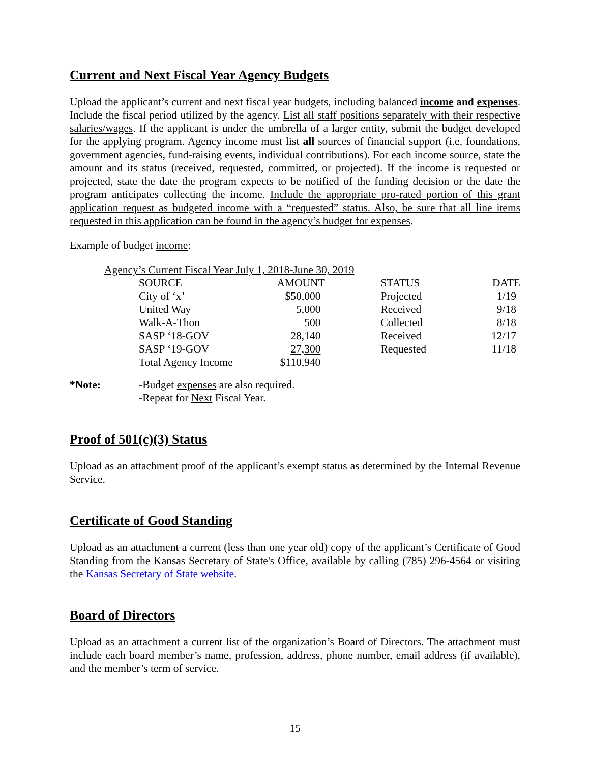Current and Next Fiscal Year Agency Budgets
Upload the applicant’s current and next fiscal year budgets, including balanced income and expenses. Include the fiscal period utilized by the agency. List all staff positions separately with their respective salaries/wages. If the applicant is under the umbrella of a larger entity, submit the budget developed for the applying program. Agency income must list all sources of financial support (i.e. foundations, government agencies, fund-raising events, individual contributions). For each income source, state the amount and its status (received, requested, committed, or projected). If the income is requested or projected, state the date the program expects to be notified of the funding decision or the date the program anticipates collecting the income. Include the appropriate pro-rated portion of this grant application request as budgeted income with a “requested” status. Also, be sure that all line items requested in this application can be found in the agency’s budget for expenses.
Example of budget income:
Agency’s Current Fiscal Year July 1, 2018-June 30, 2019
| SOURCE | AMOUNT | STATUS | DATE |
| --- | --- | --- | --- |
| City of ‘x’ | $50,000 | Projected | 1/19 |
| United Way | 5,000 | Received | 9/18 |
| Walk-A-Thon | 500 | Collected | 8/18 |
| SASP ‘18-GOV | 28,140 | Received | 12/17 |
| SASP ‘19-GOV | 27,300 | Requested | 11/18 |
| Total Agency Income | $110,940 | | |
*Note: -Budget expenses are also required.
-Repeat for Next Fiscal Year.
Proof of 501(c)(3) Status
Upload as an attachment proof of the applicant’s exempt status as determined by the Internal Revenue Service.
Certificate of Good Standing
Upload as an attachment a current (less than one year old) copy of the applicant’s Certificate of Good Standing from the Kansas Secretary of State's Office, available by calling (785) 296-4564 or visiting the Kansas Secretary of State website.
Board of Directors
Upload as an attachment a current list of the organization’s Board of Directors. The attachment must include each board member’s name, profession, address, phone number, email address (if available), and the member’s term of service.
15